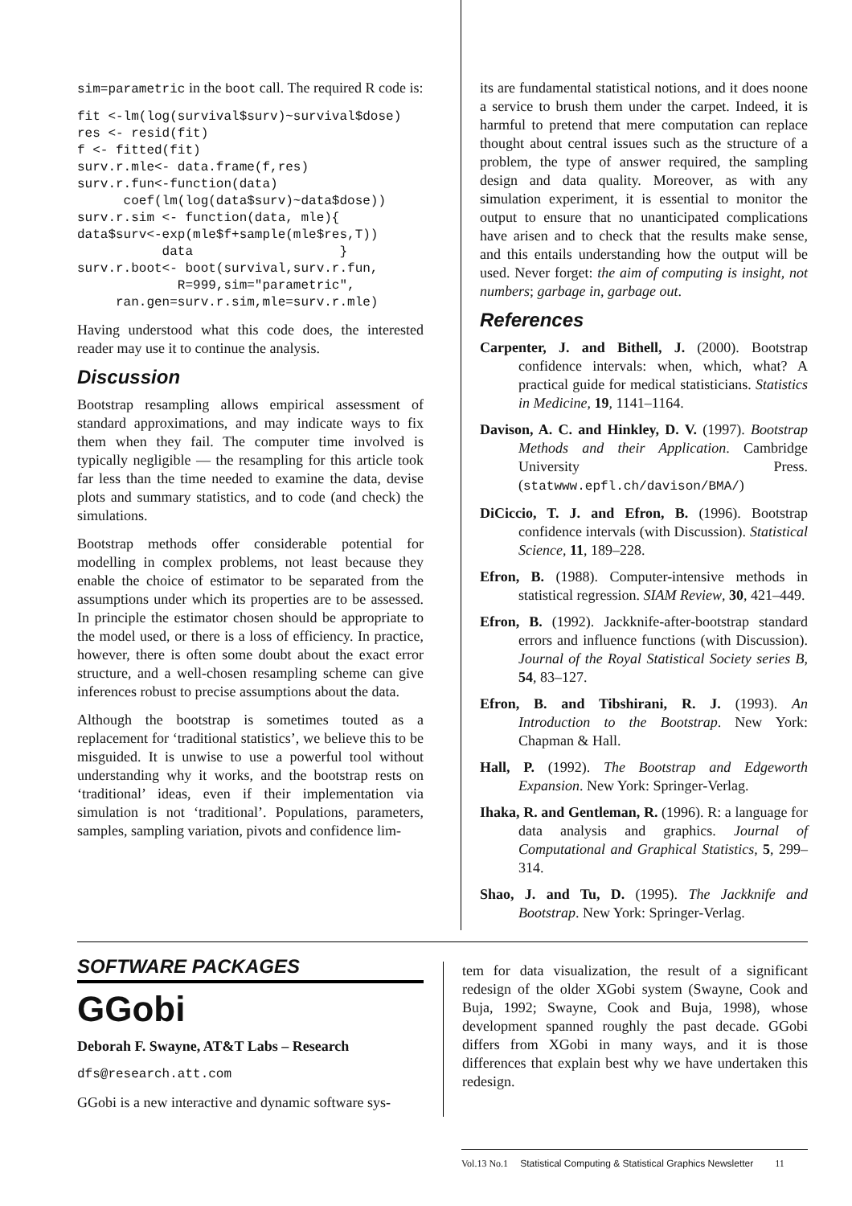sim=parametric in the boot call. The required R code is:
fit <-lm(log(survival$surv)~survival$dose)
res <- resid(fit)
f <- fitted(fit)
surv.r.mle<- data.frame(f,res)
surv.r.fun<-function(data)
      coef(lm(log(data$surv)~data$dose))
surv.r.sim <- function(data, mle){
data$surv<-exp(mle$f+sample(mle$res,T))
           data                   }
surv.r.boot<- boot(survival,surv.r.fun,
             R=999,sim="parametric",
     ran.gen=surv.r.sim,mle=surv.r.mle)
Having understood what this code does, the interested reader may use it to continue the analysis.
Discussion
Bootstrap resampling allows empirical assessment of standard approximations, and may indicate ways to fix them when they fail. The computer time involved is typically negligible — the resampling for this article took far less than the time needed to examine the data, devise plots and summary statistics, and to code (and check) the simulations.
Bootstrap methods offer considerable potential for modelling in complex problems, not least because they enable the choice of estimator to be separated from the assumptions under which its properties are to be assessed. In principle the estimator chosen should be appropriate to the model used, or there is a loss of efficiency. In practice, however, there is often some doubt about the exact error structure, and a well-chosen resampling scheme can give inferences robust to precise assumptions about the data.
Although the bootstrap is sometimes touted as a replacement for ‘traditional statistics’, we believe this to be misguided. It is unwise to use a powerful tool without understanding why it works, and the bootstrap rests on ‘traditional’ ideas, even if their implementation via simulation is not ‘traditional’. Populations, parameters, samples, sampling variation, pivots and confidence lim-
its are fundamental statistical notions, and it does noone a service to brush them under the carpet. Indeed, it is harmful to pretend that mere computation can replace thought about central issues such as the structure of a problem, the type of answer required, the sampling design and data quality. Moreover, as with any simulation experiment, it is essential to monitor the output to ensure that no unanticipated complications have arisen and to check that the results make sense, and this entails understanding how the output will be used. Never forget: the aim of computing is insight, not numbers; garbage in, garbage out.
References
Carpenter, J. and Bithell, J. (2000). Bootstrap confidence intervals: when, which, what? A practical guide for medical statisticians. Statistics in Medicine, 19, 1141–1164.
Davison, A. C. and Hinkley, D. V. (1997). Bootstrap Methods and their Application. Cambridge University Press. (statwww.epfl.ch/davison/BMA/)
DiCiccio, T. J. and Efron, B. (1996). Bootstrap confidence intervals (with Discussion). Statistical Science, 11, 189–228.
Efron, B. (1988). Computer-intensive methods in statistical regression. SIAM Review, 30, 421–449.
Efron, B. (1992). Jackknife-after-bootstrap standard errors and influence functions (with Discussion). Journal of the Royal Statistical Society series B, 54, 83–127.
Efron, B. and Tibshirani, R. J. (1993). An Introduction to the Bootstrap. New York: Chapman & Hall.
Hall, P. (1992). The Bootstrap and Edgeworth Expansion. New York: Springer-Verlag.
Ihaka, R. and Gentleman, R. (1996). R: a language for data analysis and graphics. Journal of Computational and Graphical Statistics, 5, 299–314.
Shao, J. and Tu, D. (1995). The Jackknife and Bootstrap. New York: Springer-Verlag.
SOFTWARE PACKAGES
GGobi
Deborah F. Swayne, AT&T Labs – Research
dfs@research.att.com
GGobi is a new interactive and dynamic software sys-
tem for data visualization, the result of a significant redesign of the older XGobi system (Swayne, Cook and Buja, 1992; Swayne, Cook and Buja, 1998), whose development spanned roughly the past decade. GGobi differs from XGobi in many ways, and it is those differences that explain best why we have undertaken this redesign.
Vol.13 No.1 Statistical Computing & Statistical Graphics Newsletter 11